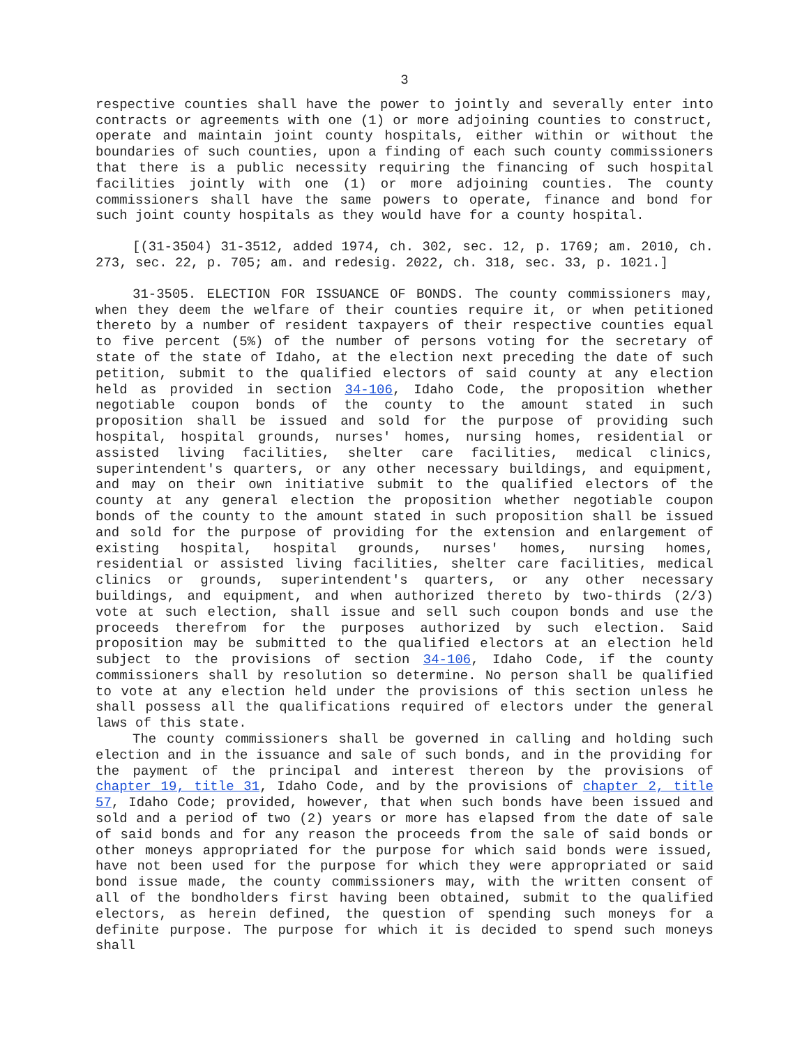3
respective counties shall have the power to jointly and severally enter into contracts or agreements with one (1) or more adjoining counties to construct, operate and maintain joint county hospitals, either within or without the boundaries of such counties, upon a finding of each such county commissioners that there is a public necessity requiring the financing of such hospital facilities jointly with one (1) or more adjoining counties. The county commissioners shall have the same powers to operate, finance and bond for such joint county hospitals as they would have for a county hospital.
[(31-3504) 31-3512, added 1974, ch. 302, sec. 12, p. 1769; am. 2010, ch. 273, sec. 22, p. 705; am. and redesig. 2022, ch. 318, sec. 33, p. 1021.]
31-3505. ELECTION FOR ISSUANCE OF BONDS. The county commissioners may, when they deem the welfare of their counties require it, or when petitioned thereto by a number of resident taxpayers of their respective counties equal to five percent (5%) of the number of persons voting for the secretary of state of the state of Idaho, at the election next preceding the date of such petition, submit to the qualified electors of said county at any election held as provided in section 34-106, Idaho Code, the proposition whether negotiable coupon bonds of the county to the amount stated in such proposition shall be issued and sold for the purpose of providing such hospital, hospital grounds, nurses' homes, nursing homes, residential or assisted living facilities, shelter care facilities, medical clinics, superintendent's quarters, or any other necessary buildings, and equipment, and may on their own initiative submit to the qualified electors of the county at any general election the proposition whether negotiable coupon bonds of the county to the amount stated in such proposition shall be issued and sold for the purpose of providing for the extension and enlargement of existing hospital, hospital grounds, nurses' homes, nursing homes, residential or assisted living facilities, shelter care facilities, medical clinics or grounds, superintendent's quarters, or any other necessary buildings, and equipment, and when authorized thereto by two-thirds (2/3) vote at such election, shall issue and sell such coupon bonds and use the proceeds therefrom for the purposes authorized by such election. Said proposition may be submitted to the qualified electors at an election held subject to the provisions of section 34-106, Idaho Code, if the county commissioners shall by resolution so determine. No person shall be qualified to vote at any election held under the provisions of this section unless he shall possess all the qualifications required of electors under the general laws of this state.
The county commissioners shall be governed in calling and holding such election and in the issuance and sale of such bonds, and in the providing for the payment of the principal and interest thereon by the provisions of chapter 19, title 31, Idaho Code, and by the provisions of chapter 2, title 57, Idaho Code; provided, however, that when such bonds have been issued and sold and a period of two (2) years or more has elapsed from the date of sale of said bonds and for any reason the proceeds from the sale of said bonds or other moneys appropriated for the purpose for which said bonds were issued, have not been used for the purpose for which they were appropriated or said bond issue made, the county commissioners may, with the written consent of all of the bondholders first having been obtained, submit to the qualified electors, as herein defined, the question of spending such moneys for a definite purpose. The purpose for which it is decided to spend such moneys shall